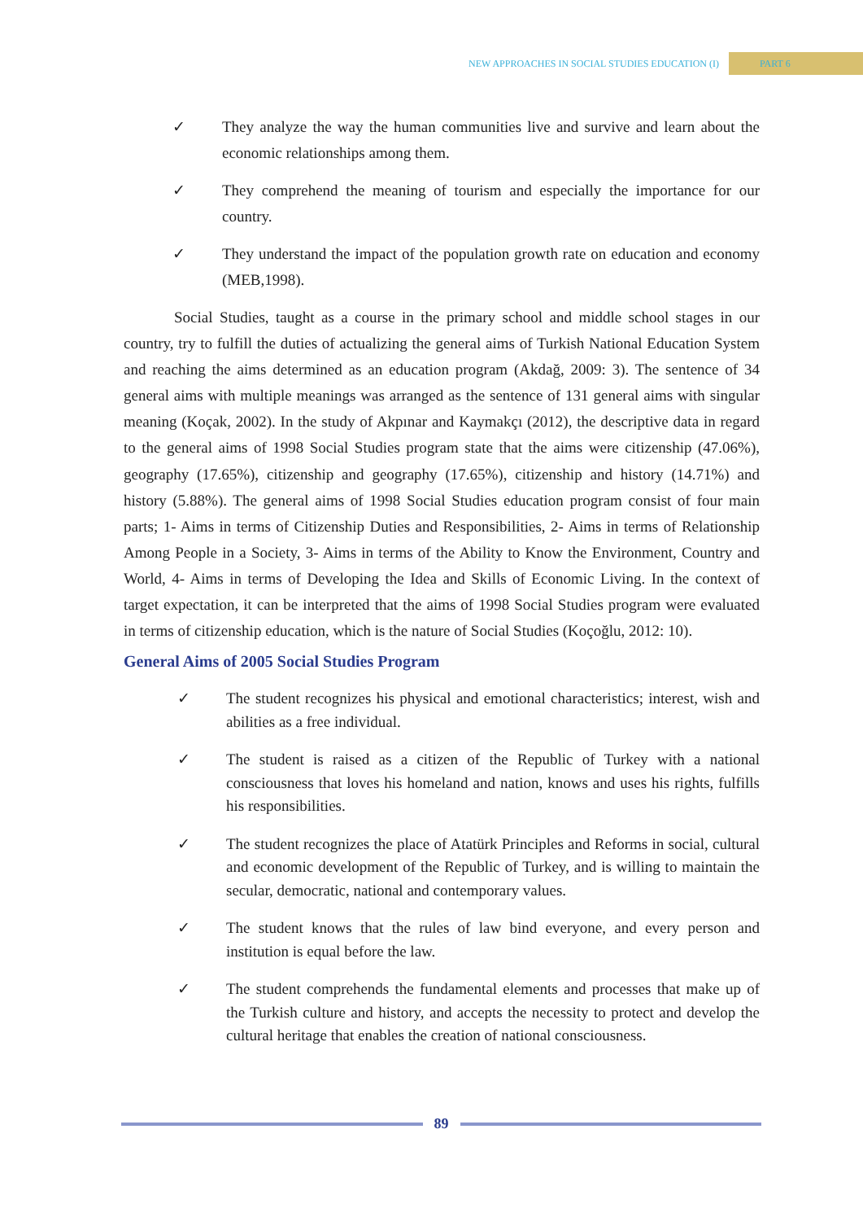NEW APPROACHES IN SOCIAL STUDIES EDUCATION (I) PART 6
✓ They analyze the way the human communities live and survive and learn about the economic relationships among them.
✓ They comprehend the meaning of tourism and especially the importance for our country.
✓ They understand the impact of the population growth rate on education and economy (MEB,1998).
Social Studies, taught as a course in the primary school and middle school stages in our country, try to fulfill the duties of actualizing the general aims of Turkish National Education System and reaching the aims determined as an education program (Akdağ, 2009: 3). The sentence of 34 general aims with multiple meanings was arranged as the sentence of 131 general aims with singular meaning (Koçak, 2002). In the study of Akpınar and Kaymakçı (2012), the descriptive data in regard to the general aims of 1998 Social Studies program state that the aims were citizenship (47.06%), geography (17.65%), citizenship and geography (17.65%), citizenship and history (14.71%) and history (5.88%). The general aims of 1998 Social Studies education program consist of four main parts; 1- Aims in terms of Citizenship Duties and Responsibilities, 2- Aims in terms of Relationship Among People in a Society, 3- Aims in terms of the Ability to Know the Environment, Country and World, 4- Aims in terms of Developing the Idea and Skills of Economic Living. In the context of target expectation, it can be interpreted that the aims of 1998 Social Studies program were evaluated in terms of citizenship education, which is the nature of Social Studies (Koçoğlu, 2012: 10).
General Aims of 2005 Social Studies Program
✓ The student recognizes his physical and emotional characteristics; interest, wish and abilities as a free individual.
✓ The student is raised as a citizen of the Republic of Turkey with a national consciousness that loves his homeland and nation, knows and uses his rights, fulfills his responsibilities.
✓ The student recognizes the place of Atatürk Principles and Reforms in social, cultural and economic development of the Republic of Turkey, and is willing to maintain the secular, democratic, national and contemporary values.
✓ The student knows that the rules of law bind everyone, and every person and institution is equal before the law.
✓ The student comprehends the fundamental elements and processes that make up of the Turkish culture and history, and accepts the necessity to protect and develop the cultural heritage that enables the creation of national consciousness.
89